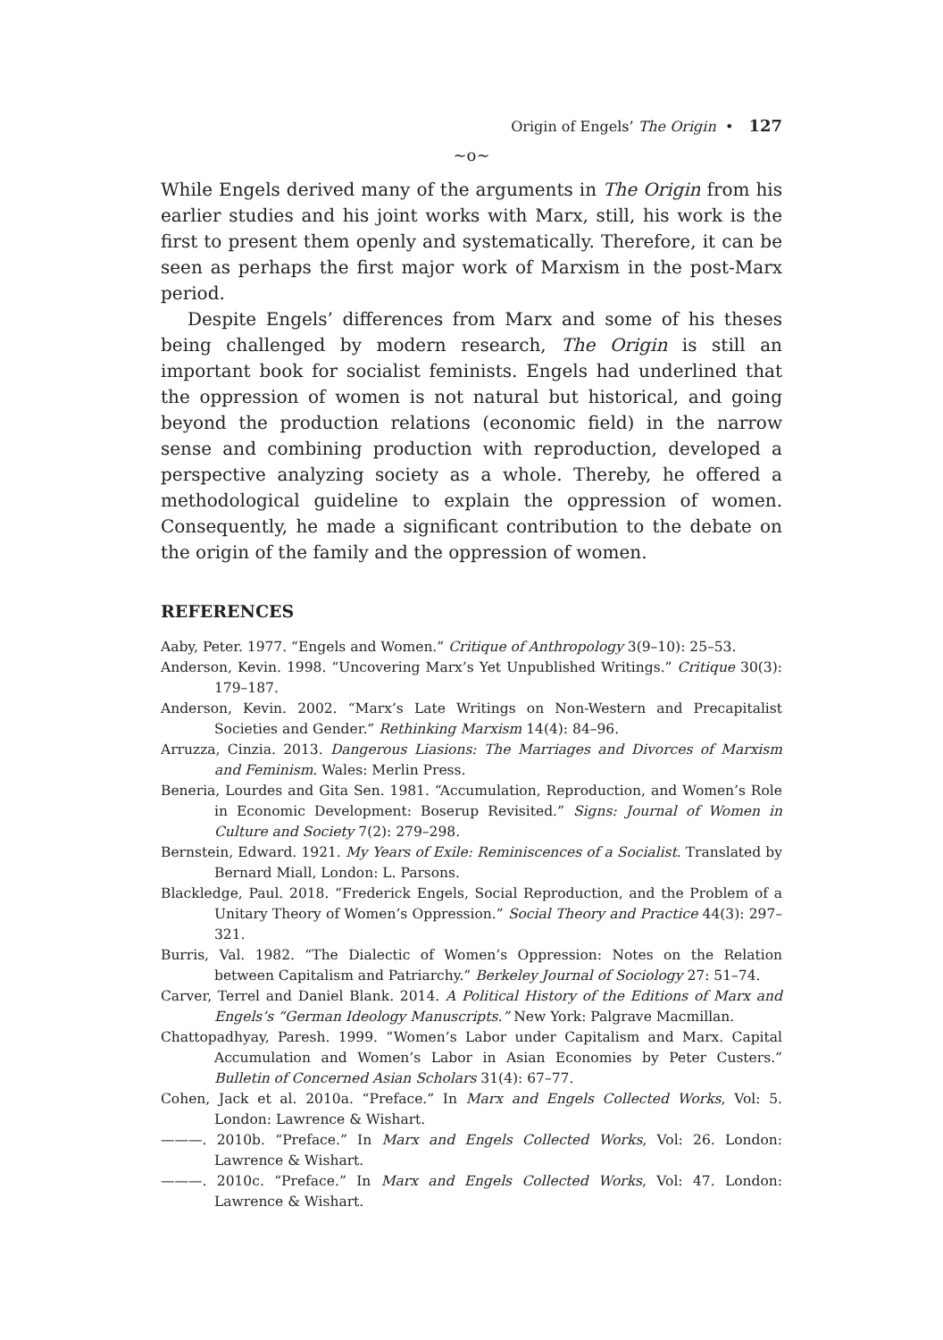Origin of Engels’ The Origin • 127
~o~
While Engels derived many of the arguments in The Origin from his earlier studies and his joint works with Marx, still, his work is the first to present them openly and systematically. Therefore, it can be seen as perhaps the first major work of Marxism in the post-Marx period.
Despite Engels’ differences from Marx and some of his theses being challenged by modern research, The Origin is still an important book for socialist feminists. Engels had underlined that the oppression of women is not natural but historical, and going beyond the production relations (economic field) in the narrow sense and combining production with reproduction, developed a perspective analyzing society as a whole. Thereby, he offered a methodological guideline to explain the oppression of women. Consequently, he made a significant contribution to the debate on the origin of the family and the oppression of women.
REFERENCES
Aaby, Peter. 1977. “Engels and Women.” Critique of Anthropology 3(9–10): 25–53.
Anderson, Kevin. 1998. “Uncovering Marx’s Yet Unpublished Writings.” Critique 30(3): 179–187.
Anderson, Kevin. 2002. “Marx’s Late Writings on Non-Western and Precapitalist Societies and Gender.” Rethinking Marxism 14(4): 84–96.
Arruzza, Cinzia. 2013. Dangerous Liasions: The Marriages and Divorces of Marxism and Feminism. Wales: Merlin Press.
Beneria, Lourdes and Gita Sen. 1981. “Accumulation, Reproduction, and Women’s Role in Economic Development: Boserup Revisited.” Signs: Journal of Women in Culture and Society 7(2): 279–298.
Bernstein, Edward. 1921. My Years of Exile: Reminiscences of a Socialist. Translated by Bernard Miall, London: L. Parsons.
Blackledge, Paul. 2018. “Frederick Engels, Social Reproduction, and the Problem of a Unitary Theory of Women’s Oppression.” Social Theory and Practice 44(3): 297–321.
Burris, Val. 1982. “The Dialectic of Women’s Oppression: Notes on the Relation between Capitalism and Patriarchy.” Berkeley Journal of Sociology 27: 51–74.
Carver, Terrel and Daniel Blank. 2014. A Political History of the Editions of Marx and Engels’s “German Ideology Manuscripts.” New York: Palgrave Macmillan.
Chattopadhyay, Paresh. 1999. “Women’s Labor under Capitalism and Marx. Capital Accumulation and Women’s Labor in Asian Economies by Peter Custers.” Bulletin of Concerned Asian Scholars 31(4): 67–77.
Cohen, Jack et al. 2010a. “Preface.” In Marx and Engels Collected Works, Vol: 5. London: Lawrence & Wishart.
———. 2010b. “Preface.” In Marx and Engels Collected Works, Vol: 26. London: Lawrence & Wishart.
———. 2010c. “Preface.” In Marx and Engels Collected Works, Vol: 47. London: Lawrence & Wishart.